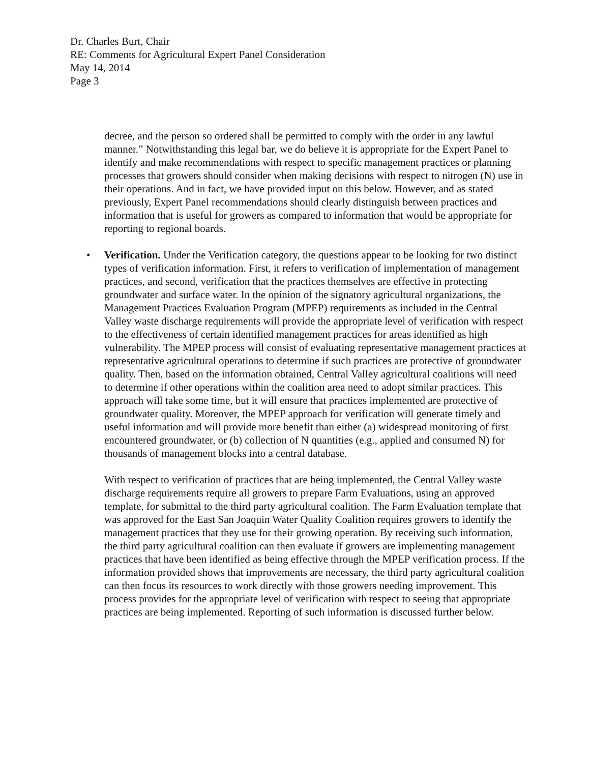Dr. Charles Burt, Chair
RE: Comments for Agricultural Expert Panel Consideration
May 14, 2014
Page 3
decree, and the person so ordered shall be permitted to comply with the order in any lawful manner.” Notwithstanding this legal bar, we do believe it is appropriate for the Expert Panel to identify and make recommendations with respect to specific management practices or planning processes that growers should consider when making decisions with respect to nitrogen (N) use in their operations. And in fact, we have provided input on this below. However, and as stated previously, Expert Panel recommendations should clearly distinguish between practices and information that is useful for growers as compared to information that would be appropriate for reporting to regional boards.
• Verification. Under the Verification category, the questions appear to be looking for two distinct types of verification information. First, it refers to verification of implementation of management practices, and second, verification that the practices themselves are effective in protecting groundwater and surface water. In the opinion of the signatory agricultural organizations, the Management Practices Evaluation Program (MPEP) requirements as included in the Central Valley waste discharge requirements will provide the appropriate level of verification with respect to the effectiveness of certain identified management practices for areas identified as high vulnerability. The MPEP process will consist of evaluating representative management practices at representative agricultural operations to determine if such practices are protective of groundwater quality. Then, based on the information obtained, Central Valley agricultural coalitions will need to determine if other operations within the coalition area need to adopt similar practices. This approach will take some time, but it will ensure that practices implemented are protective of groundwater quality. Moreover, the MPEP approach for verification will generate timely and useful information and will provide more benefit than either (a) widespread monitoring of first encountered groundwater, or (b) collection of N quantities (e.g., applied and consumed N) for thousands of management blocks into a central database.
With respect to verification of practices that are being implemented, the Central Valley waste discharge requirements require all growers to prepare Farm Evaluations, using an approved template, for submittal to the third party agricultural coalition. The Farm Evaluation template that was approved for the East San Joaquin Water Quality Coalition requires growers to identify the management practices that they use for their growing operation. By receiving such information, the third party agricultural coalition can then evaluate if growers are implementing management practices that have been identified as being effective through the MPEP verification process. If the information provided shows that improvements are necessary, the third party agricultural coalition can then focus its resources to work directly with those growers needing improvement. This process provides for the appropriate level of verification with respect to seeing that appropriate practices are being implemented. Reporting of such information is discussed further below.